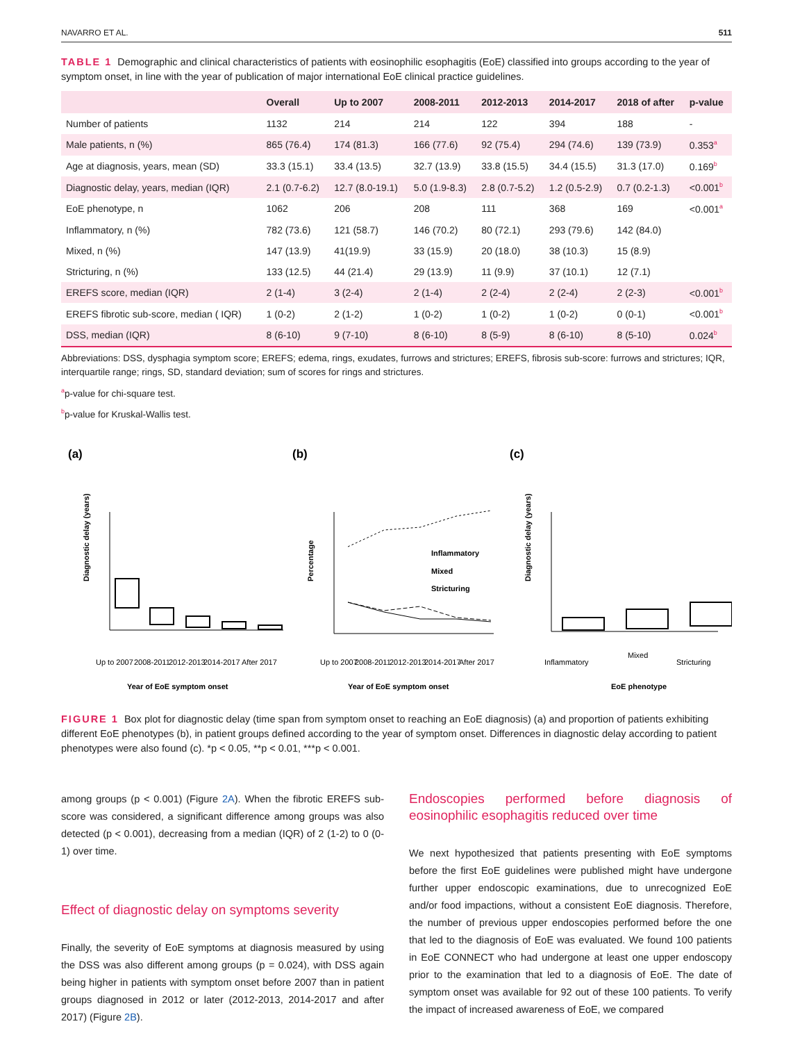NAVARRO ET AL. 511
TABLE 1 Demographic and clinical characteristics of patients with eosinophilic esophagitis (EoE) classified into groups according to the year of symptom onset, in line with the year of publication of major international EoE clinical practice guidelines.
| | Overall | Up to 2007 | 2008-2011 | 2012-2013 | 2014-2017 | 2018 of after | p-value |
| --- | --- | --- | --- | --- | --- | --- | --- |
| Number of patients | 1132 | 214 | 214 | 122 | 394 | 188 | - |
| Male patients, n (%) | 865 (76.4) | 174 (81.3) | 166 (77.6) | 92 (75.4) | 294 (74.6) | 139 (73.9) | 0.353<sup>a</sup> |
| Age at diagnosis, years, mean (SD) | 33.3 (15.1) | 33.4 (13.5) | 32.7 (13.9) | 33.8 (15.5) | 34.4 (15.5) | 31.3 (17.0) | 0.169<sup>b</sup> |
| Diagnostic delay, years, median (IQR) | 2.1 (0.7-6.2) | 12.7 (8.0-19.1) | 5.0 (1.9-8.3) | 2.8 (0.7-5.2) | 1.2 (0.5-2.9) | 0.7 (0.2-1.3) | <0.001<sup>b</sup> |
| EoE phenotype, n | 1062 | 206 | 208 | 111 | 368 | 169 | <0.001<sup>a</sup> |
| Inflammatory, n (%) | 782 (73.6) | 121 (58.7) | 146 (70.2) | 80 (72.1) | 293 (79.6) | 142 (84.0) | |
| Mixed, n (%) | 147 (13.9) | 41(19.9) | 33 (15.9) | 20 (18.0) | 38 (10.3) | 15 (8.9) | |
| Stricturing, n (%) | 133 (12.5) | 44 (21.4) | 29 (13.9) | 11 (9.9) | 37 (10.1) | 12 (7.1) | |
| EREFS score, median (IQR) | 2 (1-4) | 3 (2-4) | 2 (1-4) | 2 (2-4) | 2 (2-4) | 2 (2-3) | <0.001<sup>b</sup> |
| EREFS fibrotic sub-score, median ( IQR) | 1 (0-2) | 2 (1-2) | 1 (0-2) | 1 (0-2) | 1 (0-2) | 0 (0-1) | <0.001<sup>b</sup> |
| DSS, median (IQR) | 8 (6-10) | 9 (7-10) | 8 (6-10) | 8 (5-9) | 8 (6-10) | 8 (5-10) | 0.024<sup>b</sup> |
Abbreviations: DSS, dysphagia symptom score; EREFS; edema, rings, exudates, furrows and strictures; EREFS, fibrosis sub-score: furrows and strictures; IQR, interquartile range; rings, SD, standard deviation; sum of scores for rings and strictures.
<sup>a</sup> p-value for chi-square test.
<sup>b</sup> p-value for Kruskal-Wallis test.
(a)
Diagnostic delay (years)
Year of EoE symptom onset
Up to 2007
2008-2011
2012-2013
2014-2017
After 2017
(b)
Percentage
Inflammatory
Mixed
Stricturing
Year of EoE symptom onset
Up to 2007
2008-2011
2012-2013
2014-2017
After 2017
(c)
Diagnostic delay (years)
EoE phenotype
Inflammatory
Mixed
Stricturing
FIGURE 1 Box plot for diagnostic delay (time span from symptom onset to reaching an EoE diagnosis) (a) and proportion of patients exhibiting different EoE phenotypes (b), in patient groups defined according to the year of symptom onset. Differences in diagnostic delay according to patient phenotypes were also found (c). *p < 0.05, **p < 0.01, ***p < 0.001.
among groups (p < 0.001) (Figure 2A). When the fibrotic EREFS sub-score was considered, a significant difference among groups was also detected (p < 0.001), decreasing from a median (IQR) of 2 (1-2) to 0 (0-1) over time.
Effect of diagnostic delay on symptoms severity
Finally, the severity of EoE symptoms at diagnosis measured by using the DSS was also different among groups (p = 0.024), with DSS again being higher in patients with symptom onset before 2007 than in patient groups diagnosed in 2012 or later (2012-2013, 2014-2017 and after 2017) (Figure 2B).
Endoscopies performed before diagnosis of eosinophilic esophagitis reduced over time
We next hypothesized that patients presenting with EoE symptoms before the first EoE guidelines were published might have undergone further upper endoscopic examinations, due to unrecognized EoE and/or food impactions, without a consistent EoE diagnosis. Therefore, the number of previous upper endoscopies performed before the one that led to the diagnosis of EoE was evaluated. We found 100 patients in EoE CONNECT who had undergone at least one upper endoscopy prior to the examination that led to a diagnosis of EoE. The date of symptom onset was available for 92 out of these 100 patients. To verify the impact of increased awareness of EoE, we compared